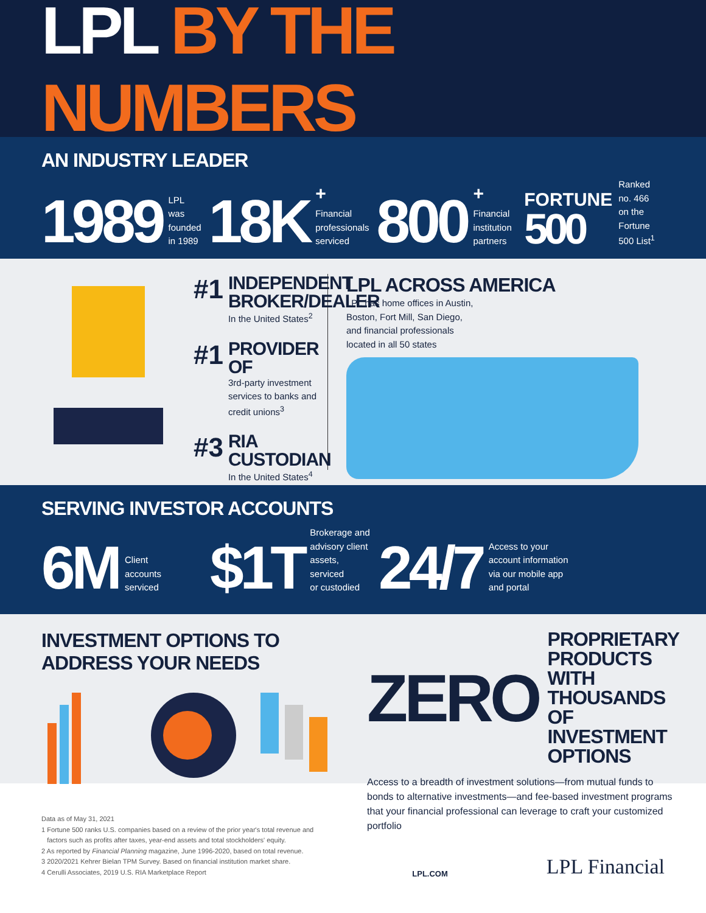LPL BY THE NUMBERS
AN INDUSTRY LEADER
1989
LPL was
founded
in 1989
18K
+
Financial
professionals
serviced
800
+
Financial
institution
partners
FORTUNE
500
Ranked no. 466
on the Fortune
500 List<sup>1</sup>
#1
INDEPENDENT BROKER/DEALER
In the United States<sup>2</sup>
#1
PROVIDER OF
3rd-party investment services to banks and credit unions<sup>3</sup>
#3
RIA CUSTODIAN
In the United States<sup>4</sup>
LPL ACROSS AMERICA
LPL has home offices in Austin,
Boston, Fort Mill, San Diego,
and financial professionals
located in all 50 states
SERVING INVESTOR ACCOUNTS
6M
Client
accounts
serviced
$1T
Brokerage and
advisory client
assets, serviced
or custodied
24/7
Access to your
account information
via our mobile app
and portal
INVESTMENT OPTIONS TO ADDRESS YOUR NEEDS
ZERO
PROPRIETARY PRODUCTS
WITH THOUSANDS OF
INVESTMENT OPTIONS
Access to a breadth of investment solutions—from mutual funds to bonds to alternative investments—and fee-based investment programs that your financial professional can leverage to craft your customized portfolio
Data as of May 31, 2021
1 Fortune 500 ranks U.S. companies based on a review of the prior year's total revenue and
factors such as profits after taxes, year-end assets and total stockholders' equity.
2 As reported by Financial Planning magazine, June 1996-2020, based on total revenue.
3 2020/2021 Kehrer Bielan TPM Survey. Based on financial institution market share.
4 Cerulli Associates, 2019 U.S. RIA Marketplace Report
LPL.COM
LPL Financial